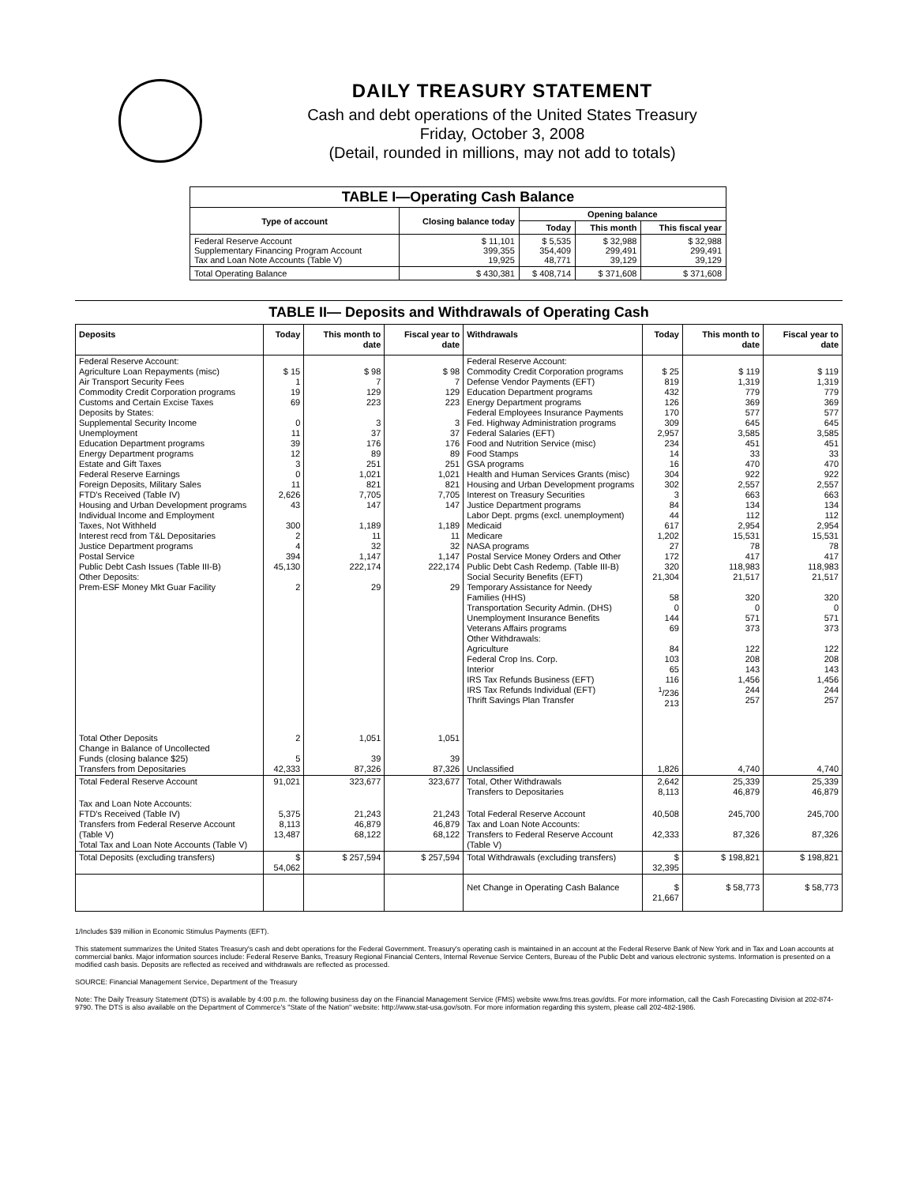DAILY TREASURY STATEMENT
Cash and debt operations of the United States Treasury
Friday, October 3, 2008
(Detail, rounded in millions, may not add to totals)
| TABLE I—Operating Cash Balance | | | | |
| Type of account | Closing balance today | Opening balance | | |
| | | Today | This month | This fiscal year |
| Federal Reserve Account Supplementary Financing Program Account Tax and Loan Note Accounts (Table V) | $ 11,101 399,355 19,925 | $ 5,535 354,409 48,771 | $ 32,988 299,491 39,129 | $ 32,988 299,491 39,129 |
| Total Operating Balance | $ 430,381 | $ 408,714 | $ 371,608 | $ 371,608 |
TABLE II— Deposits and Withdrawals of Operating Cash
| Deposits | Today | This month to date | Fiscal year to date | Withdrawals | Today | This month to date | Fiscal year to date |
| --- | --- | --- | --- | --- | --- | --- | --- |
| Federal Reserve Account: Agriculture Loan Repayments (misc) Air Transport Security Fees Commodity Credit Corporation programs Customs and Certain Excise Taxes Deposits by States: Supplemental Security Income Unemployment Education Department programs Energy Department programs Estate and Gift Taxes Federal Reserve Earnings Foreign Deposits, Military Sales FTD's Received (Table IV) Housing and Urban Development programs Individual Income and Employment Taxes, Not Withheld Interest recd from T&L Depositaries Justice Department programs Postal Service Public Debt Cash Issues (Table III-B) Other Deposits: Prem-ESF Money Mkt Guar Facility | $ 15 1 19 69 0 11 39 12 3 0 11 2,626 43 300 2 4 394 45,130 2 | $ 98 7 129 223 3 37 176 89 251 1,021 821 7,705 147 1,189 11 32 1,147 222,174 29 | $ 98 7 129 223 3 37 176 89 251 1,021 821 7,705 147 1,189 11 32 1,147 222,174 29 | Federal Reserve Account: Commodity Credit Corporation programs Defense Vendor Payments (EFT) Education Department programs Energy Department programs Federal Employees Insurance Payments Fed. Highway Administration programs Federal Salaries (EFT) Food and Nutrition Service (misc) Food Stamps GSA programs Health and Human Services Grants (misc) Housing and Urban Development programs Interest on Treasury Securities Justice Department programs Labor Dept. prgms (excl. unemployment) Medicaid Medicare NASA programs Postal Service Money Orders and Other Public Debt Cash Redemp. (Table III-B) Social Security Benefits (EFT) Temporary Assistance for Needy Families (HHS) Transportation Security Admin. (DHS) Unemployment Insurance Benefits Veterans Affairs programs Other Withdrawals: Agriculture Federal Crop Ins. Corp. Interior IRS Tax Refunds Business (EFT) IRS Tax Refunds Individual (EFT) Thrift Savings Plan Transfer | $ 25 819 432 126 170 309 2,957 234 14 16 304 302 3 84 44 617 1,202 27 172 320 21,304 58 0 144 69 84 103 65 116 <sup>1</sup>/236 213 | $ 119 1,319 779 369 577 645 3,585 451 33 470 922 2,557 663 134 112 2,954 15,531 78 417 118,983 21,517 320 0 571 373 122 208 143 1,456 244 257 | $ 119 1,319 779 369 577 645 3,585 451 33 470 922 2,557 663 134 112 2,954 15,531 78 417 118,983 21,517 320 0 571 373 122 208 143 1,456 244 257 |
| Total Other Deposits Change in Balance of Uncollected Funds (closing balance $25) Transfers from Depositaries | 2 5 42,333 | 1,051 39 87,326 | 1,051 39 87,326 | Unclassified | 1,826 | 4,740 | 4,740 |
| Total Federal Reserve Account | 91,021 | 323,677 | 323,677 | Total, Other Withdrawals Transfers to Depositaries | 2,642 8,113 | 25,339 46,879 | 25,339 46,879 |
| Tax and Loan Note Accounts: FTD's Received (Table IV) Transfers from Federal Reserve Account (Table V) Total Tax and Loan Note Accounts (Table V) | 5,375 8,113 13,487 | 21,243 46,879 68,122 | 21,243 46,879 68,122 | Total Federal Reserve Account Tax and Loan Note Accounts: Transfers to Federal Reserve Account (Table V) | 40,508 42,333 | 245,700 87,326 | 245,700 87,326 |
| Total Deposits (excluding transfers) | $ 54,062 | $ 257,594 | $ 257,594 | Total Withdrawals (excluding transfers) | $ 32,395 | $ 198,821 | $ 198,821 |
| | | | | Net Change in Operating Cash Balance | $ 21,667 | $ 58,773 | $ 58,773 |
1/Includes $39 million in Economic Stimulus Payments (EFT).
This statement summarizes the United States Treasury's cash and debt operations for the Federal Government. Treasury's operating cash is maintained in an account at the Federal Reserve Bank of New York and in Tax and Loan accounts at commercial banks. Major information sources include: Federal Reserve Banks, Treasury Regional Financial Centers, Internal Revenue Service Centers, Bureau of the Public Debt and various electronic systems. Information is presented on a modified cash basis. Deposits are reflected as received and withdrawals are reflected as processed.
SOURCE: Financial Management Service, Department of the Treasury
Note: The Daily Treasury Statement (DTS) is available by 4:00 p.m. the following business day on the Financial Management Service (FMS) website www.fms.treas.gov/dts. For more information, call the Cash Forecasting Division at 202-874-9790. The DTS is also available on the Department of Commerce's "State of the Nation" website: http://www.stat-usa.gov/sotn. For more information regarding this system, please call 202-482-1986.